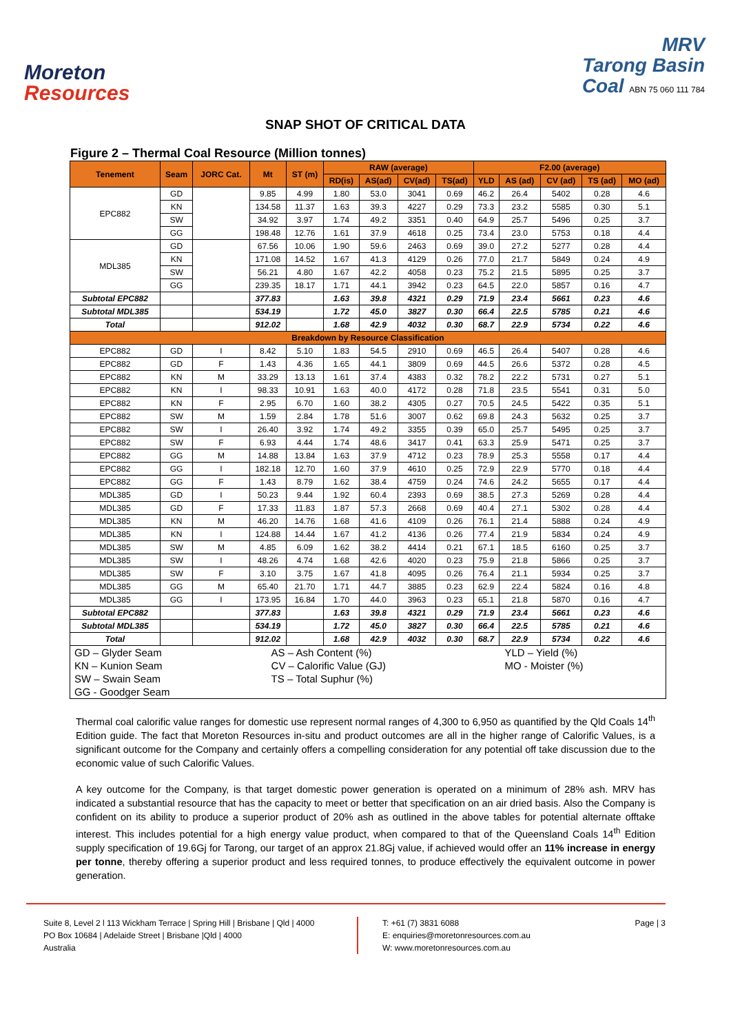Moreton
Resources
MRV
Tarong Basin
Coal ABN 75 060 111 784
SNAP SHOT OF CRITICAL DATA
Figure 2 – Thermal Coal Resource (Million tonnes)
| Tenement | Seam | JORC Cat. | Mt | ST (m) | RAW (average) | | | | F2.00 (average) | | | | |
| --- | --- | --- | --- | --- | --- | --- | --- | --- | --- | --- | --- | --- | --- |
| | | | | | RD(is) | AS(ad) | CV(ad) | TS(ad) | YLD | AS (ad) | CV (ad) | TS (ad) | MO (ad) |
| EPC882 | GD | | 9.85 | 4.99 | 1.80 | 53.0 | 3041 | 0.69 | 46.2 | 26.4 | 5402 | 0.28 | 4.6 |
| | KN | | 134.58 | 11.37 | 1.63 | 39.3 | 4227 | 0.29 | 73.3 | 23.2 | 5585 | 0.30 | 5.1 |
| | SW | | 34.92 | 3.97 | 1.74 | 49.2 | 3351 | 0.40 | 64.9 | 25.7 | 5496 | 0.25 | 3.7 |
| | GG | | 198.48 | 12.76 | 1.61 | 37.9 | 4618 | 0.25 | 73.4 | 23.0 | 5753 | 0.18 | 4.4 |
| MDL385 | GD | | 67.56 | 10.06 | 1.90 | 59.6 | 2463 | 0.69 | 39.0 | 27.2 | 5277 | 0.28 | 4.4 |
| | KN | | 171.08 | 14.52 | 1.67 | 41.3 | 4129 | 0.26 | 77.0 | 21.7 | 5849 | 0.24 | 4.9 |
| | SW | | 56.21 | 4.80 | 1.67 | 42.2 | 4058 | 0.23 | 75.2 | 21.5 | 5895 | 0.25 | 3.7 |
| | GG | | 239.35 | 18.17 | 1.71 | 44.1 | 3942 | 0.23 | 64.5 | 22.0 | 5857 | 0.16 | 4.7 |
| Subtotal EPC882 | | | 377.83 | | 1.63 | 39.8 | 4321 | 0.29 | 71.9 | 23.4 | 5661 | 0.23 | 4.6 |
| Subtotal MDL385 | | | 534.19 | | 1.72 | 45.0 | 3827 | 0.30 | 66.4 | 22.5 | 5785 | 0.21 | 4.6 |
| Total | | | 912.02 | | 1.68 | 42.9 | 4032 | 0.30 | 68.7 | 22.9 | 5734 | 0.22 | 4.6 |
| Breakdown by Resource Classification | | | | | | | | | | | | | |
| EPC882 | GD | I | 8.42 | 5.10 | 1.83 | 54.5 | 2910 | 0.69 | 46.5 | 26.4 | 5407 | 0.28 | 4.6 |
| EPC882 | GD | F | 1.43 | 4.36 | 1.65 | 44.1 | 3809 | 0.69 | 44.5 | 26.6 | 5372 | 0.28 | 4.5 |
| EPC882 | KN | M | 33.29 | 13.13 | 1.61 | 37.4 | 4383 | 0.32 | 78.2 | 22.2 | 5731 | 0.27 | 5.1 |
| EPC882 | KN | I | 98.33 | 10.91 | 1.63 | 40.0 | 4172 | 0.28 | 71.8 | 23.5 | 5541 | 0.31 | 5.0 |
| EPC882 | KN | F | 2.95 | 6.70 | 1.60 | 38.2 | 4305 | 0.27 | 70.5 | 24.5 | 5422 | 0.35 | 5.1 |
| EPC882 | SW | M | 1.59 | 2.84 | 1.78 | 51.6 | 3007 | 0.62 | 69.8 | 24.3 | 5632 | 0.25 | 3.7 |
| EPC882 | SW | I | 26.40 | 3.92 | 1.74 | 49.2 | 3355 | 0.39 | 65.0 | 25.7 | 5495 | 0.25 | 3.7 |
| EPC882 | SW | F | 6.93 | 4.44 | 1.74 | 48.6 | 3417 | 0.41 | 63.3 | 25.9 | 5471 | 0.25 | 3.7 |
| EPC882 | GG | M | 14.88 | 13.84 | 1.63 | 37.9 | 4712 | 0.23 | 78.9 | 25.3 | 5558 | 0.17 | 4.4 |
| EPC882 | GG | I | 182.18 | 12.70 | 1.60 | 37.9 | 4610 | 0.25 | 72.9 | 22.9 | 5770 | 0.18 | 4.4 |
| EPC882 | GG | F | 1.43 | 8.79 | 1.62 | 38.4 | 4759 | 0.24 | 74.6 | 24.2 | 5655 | 0.17 | 4.4 |
| MDL385 | GD | I | 50.23 | 9.44 | 1.92 | 60.4 | 2393 | 0.69 | 38.5 | 27.3 | 5269 | 0.28 | 4.4 |
| MDL385 | GD | F | 17.33 | 11.83 | 1.87 | 57.3 | 2668 | 0.69 | 40.4 | 27.1 | 5302 | 0.28 | 4.4 |
| MDL385 | KN | M | 46.20 | 14.76 | 1.68 | 41.6 | 4109 | 0.26 | 76.1 | 21.4 | 5888 | 0.24 | 4.9 |
| MDL385 | KN | I | 124.88 | 14.44 | 1.67 | 41.2 | 4136 | 0.26 | 77.4 | 21.9 | 5834 | 0.24 | 4.9 |
| MDL385 | SW | M | 4.85 | 6.09 | 1.62 | 38.2 | 4414 | 0.21 | 67.1 | 18.5 | 6160 | 0.25 | 3.7 |
| MDL385 | SW | I | 48.26 | 4.74 | 1.68 | 42.6 | 4020 | 0.23 | 75.9 | 21.8 | 5866 | 0.25 | 3.7 |
| MDL385 | SW | F | 3.10 | 3.75 | 1.67 | 41.8 | 4095 | 0.26 | 76.4 | 21.1 | 5934 | 0.25 | 3.7 |
| MDL385 | GG | M | 65.40 | 21.70 | 1.71 | 44.7 | 3885 | 0.23 | 62.9 | 22.4 | 5824 | 0.16 | 4.8 |
| MDL385 | GG | I | 173.95 | 16.84 | 1.70 | 44.0 | 3963 | 0.23 | 65.1 | 21.8 | 5870 | 0.16 | 4.7 |
| Subtotal EPC882 | | | 377.83 | | 1.63 | 39.8 | 4321 | 0.29 | 71.9 | 23.4 | 5661 | 0.23 | 4.6 |
| Subtotal MDL385 | | | 534.19 | | 1.72 | 45.0 | 3827 | 0.30 | 66.4 | 22.5 | 5785 | 0.21 | 4.6 |
| Total | | | 912.02 | | 1.68 | 42.9 | 4032 | 0.30 | 68.7 | 22.9 | 5734 | 0.22 | 4.6 |
| / GD – Glyder Seam / AS – Ash Content (%) / YLD – Yield (%) / / KN – Kunion Seam / CV – Calorific Value (GJ) / MO - Moister (%) / / SW – Swain Seam / TS – Total Suphur (%) / / / GG - Goodger Seam / / / | | | | | | | | | | | | | |
Thermal coal calorific value ranges for domestic use represent normal ranges of 4,300 to 6,950 as quantified by the Qld Coals 14<sup>th</sup> Edition guide. The fact that Moreton Resources in-situ and product outcomes are all in the higher range of Calorific Values, is a significant outcome for the Company and certainly offers a compelling consideration for any potential off take discussion due to the economic value of such Calorific Values.
A key outcome for the Company, is that target domestic power generation is operated on a minimum of 28% ash. MRV has indicated a substantial resource that has the capacity to meet or better that specification on an air dried basis. Also the Company is confident on its ability to produce a superior product of 20% ash as outlined in the above tables for potential alternate offtake interest. This includes potential for a high energy value product, when compared to that of the Queensland Coals 14<sup>th</sup> Edition supply specification of 19.6Gj for Tarong, our target of an approx 21.8Gj value, if achieved would offer an 11% increase in energy per tonne, thereby offering a superior product and less required tonnes, to produce effectively the equivalent outcome in power generation.
Suite 8, Level 2 l 113 Wickham Terrace | Spring Hill | Brisbane | Qld | 4000
PO Box 10684 | Adelaide Street | Brisbane |Qld | 4000
Australia
T: +61 (7) 3831 6088
E: enquiries@moretonresources.com.au
W: www.moretonresources.com.au
Page | 3